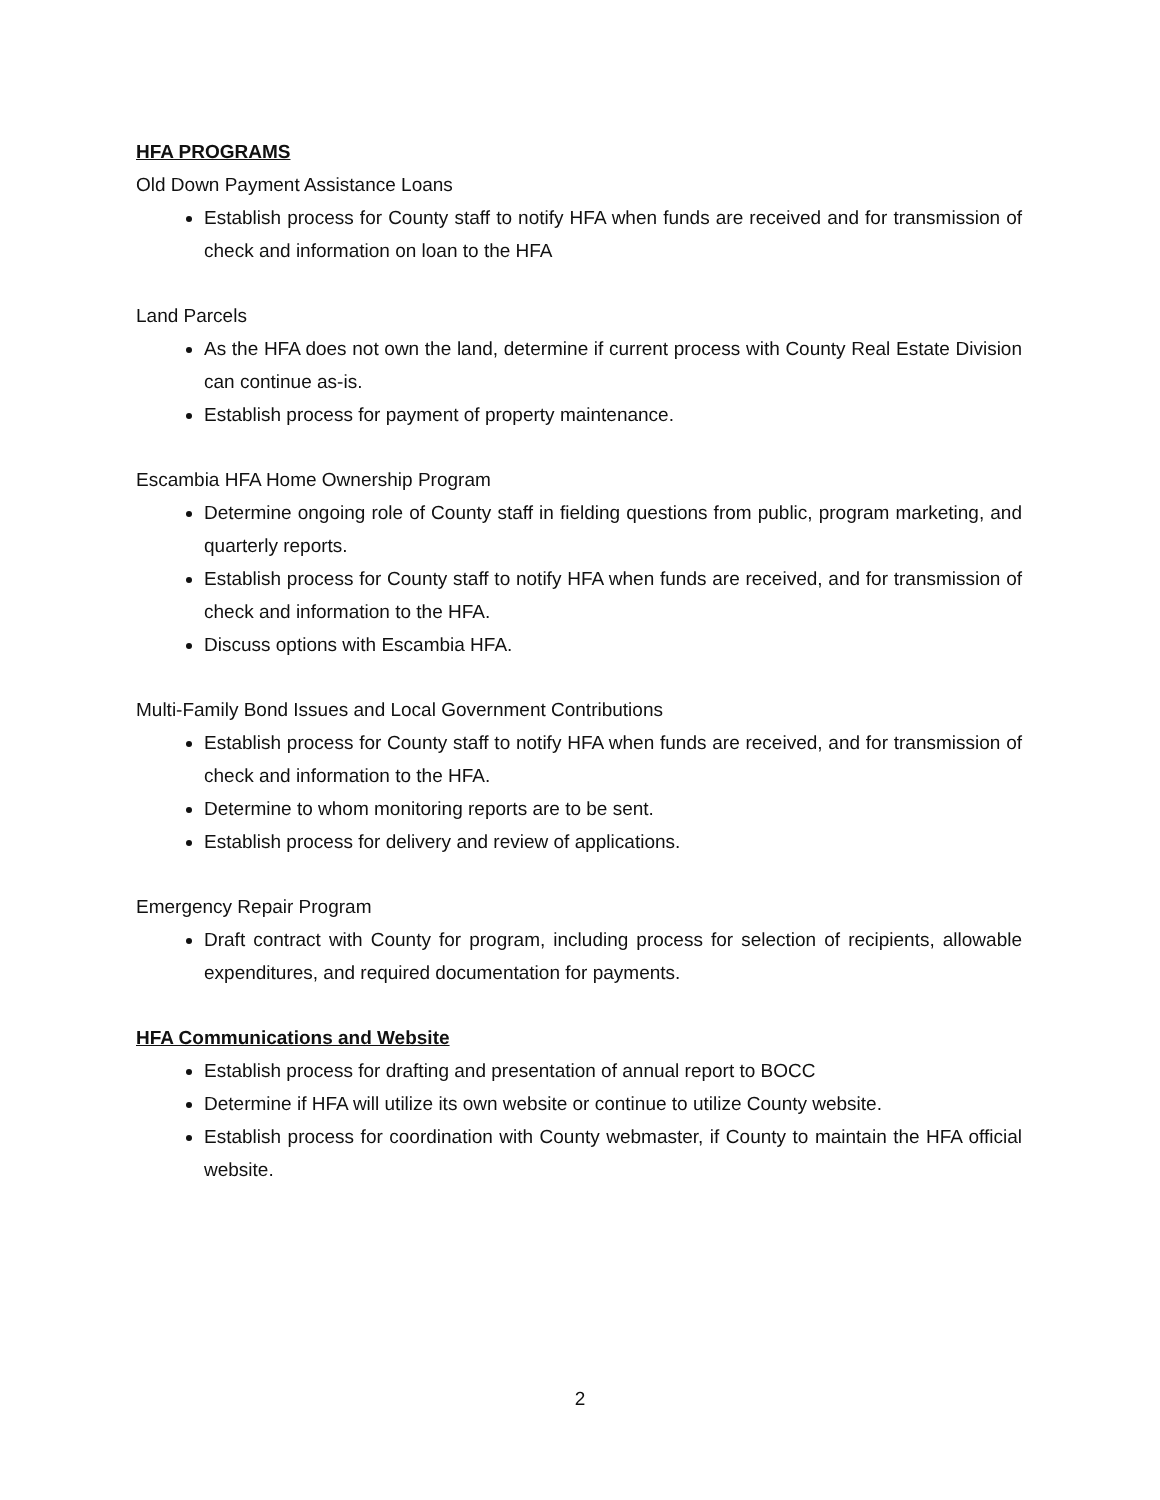HFA PROGRAMS
Old Down Payment Assistance Loans
Establish process for County staff to notify HFA when funds are received and for transmission of check and information on loan to the HFA
Land Parcels
As the HFA does not own the land, determine if current process with County Real Estate Division can continue as-is.
Establish process for payment of property maintenance.
Escambia HFA Home Ownership Program
Determine ongoing role of County staff in fielding questions from public, program marketing, and quarterly reports.
Establish process for County staff to notify HFA when funds are received, and for transmission of check and information to the HFA.
Discuss options with Escambia HFA.
Multi-Family Bond Issues and Local Government Contributions
Establish process for County staff to notify HFA when funds are received, and for transmission of check and information to the HFA.
Determine to whom monitoring reports are to be sent.
Establish process for delivery and review of applications.
Emergency Repair Program
Draft contract with County for program, including process for selection of recipients, allowable expenditures, and required documentation for payments.
HFA Communications and Website
Establish process for drafting and presentation of annual report to BOCC
Determine if HFA will utilize its own website or continue to utilize County website.
Establish process for coordination with County webmaster, if County to maintain the HFA official website.
2